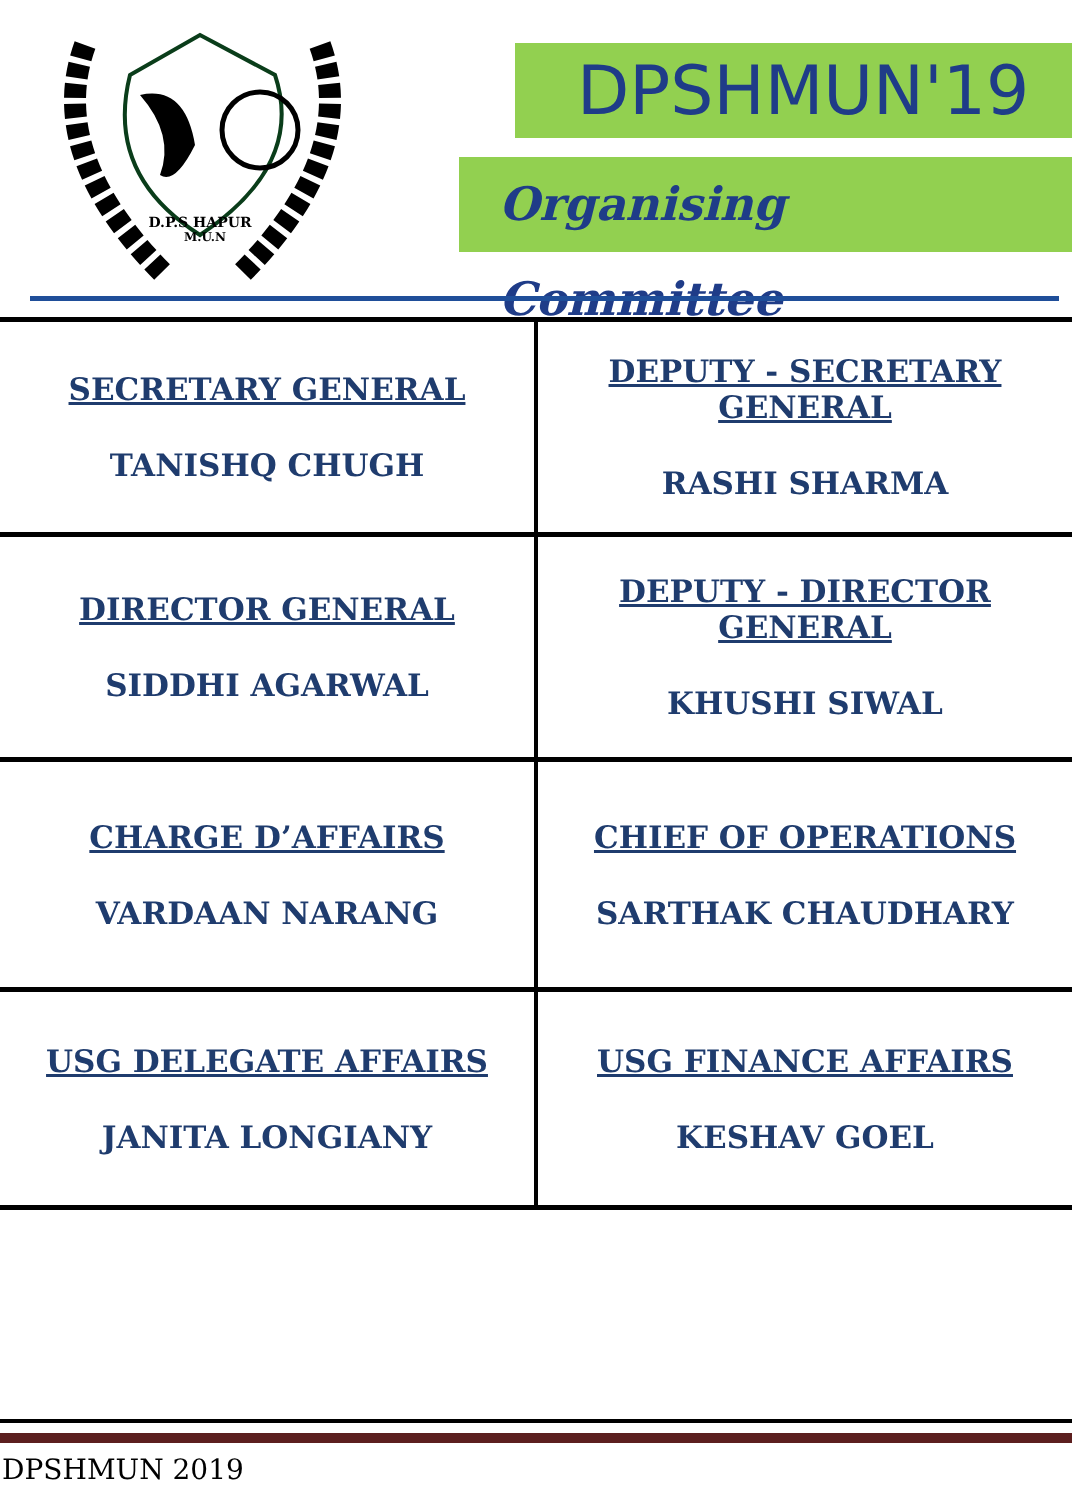D.P.S HAPUR
M.U.N
DPSHMUN'19
Organising Committee
| SECRETARY GENERAL TANISHQ CHUGH | DEPUTY - SECRETARY GENERAL RASHI SHARMA |
| DIRECTOR GENERAL SIDDHI AGARWAL | DEPUTY - DIRECTOR GENERAL KHUSHI SIWAL |
| CHARGE D’AFFAIRS VARDAAN NARANG | CHIEF OF OPERATIONS SARTHAK CHAUDHARY |
| USG DELEGATE AFFAIRS JANITA LONGIANY | USG FINANCE AFFAIRS KESHAV GOEL |
DPSHMUN 2019